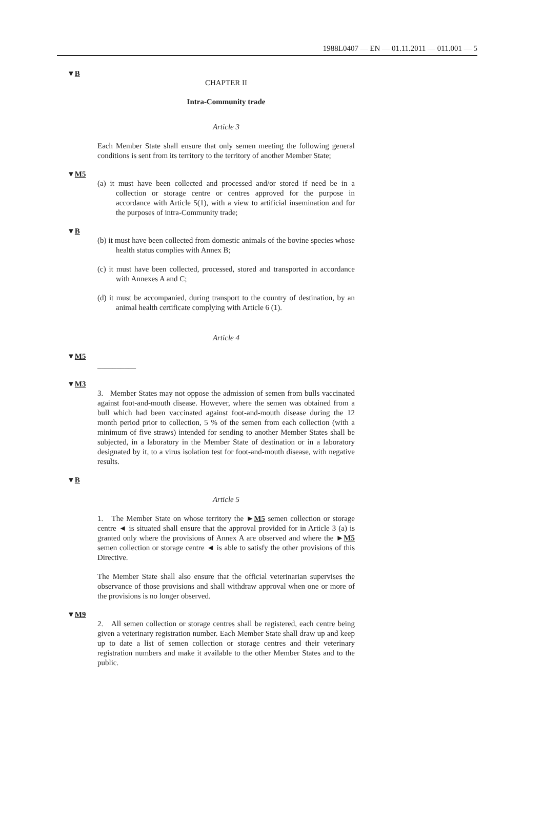1988L0407 — EN — 01.11.2011 — 011.001 — 5
▼B
CHAPTER II
Intra-Community trade
Article 3
Each Member State shall ensure that only semen meeting the following general conditions is sent from its territory to the territory of another Member State;
▼M5
(a) it must have been collected and processed and/or stored if need be in a collection or storage centre or centres approved for the purpose in accordance with Article 5(1), with a view to artificial insemination and for the purposes of intra-Community trade;
▼B
(b) it must have been collected from domestic animals of the bovine species whose health status complies with Annex B;
(c) it must have been collected, processed, stored and transported in accordance with Annexes A and C;
(d) it must be accompanied, during transport to the country of destination, by an animal health certificate complying with Article 6 (1).
Article 4
▼M5
__________
▼M3
3. Member States may not oppose the admission of semen from bulls vaccinated against foot-and-mouth disease. However, where the semen was obtained from a bull which had been vaccinated against foot-and-mouth disease during the 12 month period prior to collection, 5 % of the semen from each collection (with a minimum of five straws) intended for sending to another Member States shall be subjected, in a laboratory in the Member State of destination or in a laboratory designated by it, to a virus isolation test for foot-and-mouth disease, with negative results.
▼B
Article 5
1. The Member State on whose territory the ►M5 semen collection or storage centre ◄ is situated shall ensure that the approval provided for in Article 3 (a) is granted only where the provisions of Annex A are observed and where the ►M5 semen collection or storage centre ◄ is able to satisfy the other provisions of this Directive.
The Member State shall also ensure that the official veterinarian supervises the observance of those provisions and shall withdraw approval when one or more of the provisions is no longer observed.
▼M9
2. All semen collection or storage centres shall be registered, each centre being given a veterinary registration number. Each Member State shall draw up and keep up to date a list of semen collection or storage centres and their veterinary registration numbers and make it available to the other Member States and to the public.